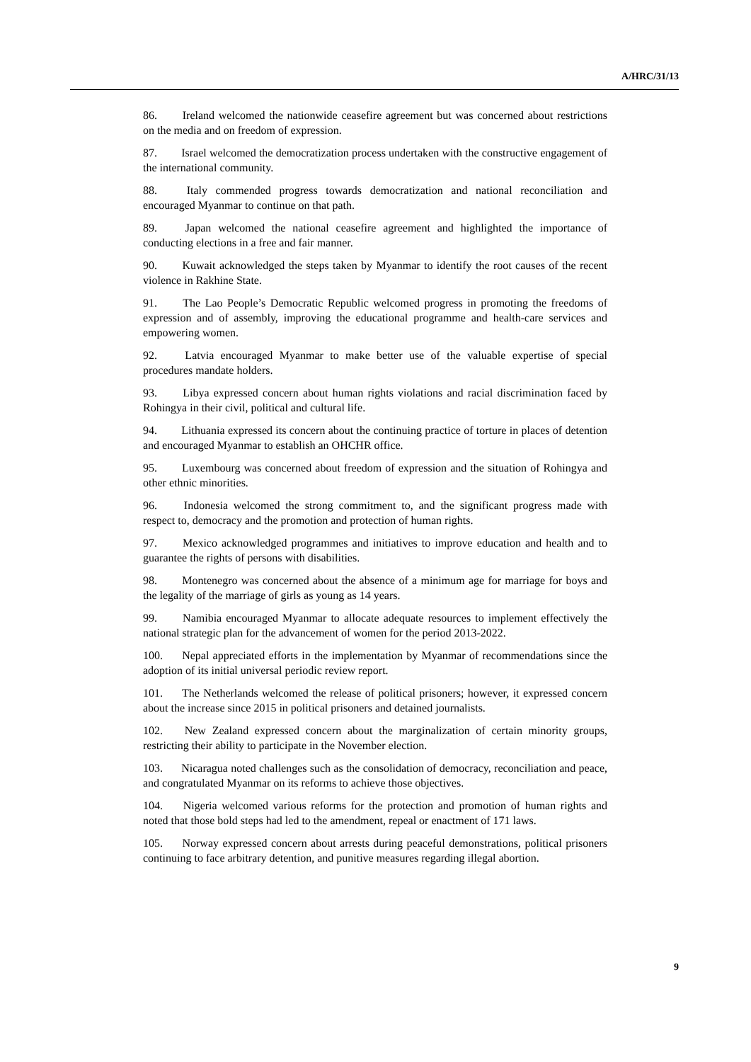A/HRC/31/13
86. Ireland welcomed the nationwide ceasefire agreement but was concerned about restrictions on the media and on freedom of expression.
87. Israel welcomed the democratization process undertaken with the constructive engagement of the international community.
88. Italy commended progress towards democratization and national reconciliation and encouraged Myanmar to continue on that path.
89. Japan welcomed the national ceasefire agreement and highlighted the importance of conducting elections in a free and fair manner.
90. Kuwait acknowledged the steps taken by Myanmar to identify the root causes of the recent violence in Rakhine State.
91. The Lao People’s Democratic Republic welcomed progress in promoting the freedoms of expression and of assembly, improving the educational programme and health-care services and empowering women.
92. Latvia encouraged Myanmar to make better use of the valuable expertise of special procedures mandate holders.
93. Libya expressed concern about human rights violations and racial discrimination faced by Rohingya in their civil, political and cultural life.
94. Lithuania expressed its concern about the continuing practice of torture in places of detention and encouraged Myanmar to establish an OHCHR office.
95. Luxembourg was concerned about freedom of expression and the situation of Rohingya and other ethnic minorities.
96. Indonesia welcomed the strong commitment to, and the significant progress made with respect to, democracy and the promotion and protection of human rights.
97. Mexico acknowledged programmes and initiatives to improve education and health and to guarantee the rights of persons with disabilities.
98. Montenegro was concerned about the absence of a minimum age for marriage for boys and the legality of the marriage of girls as young as 14 years.
99. Namibia encouraged Myanmar to allocate adequate resources to implement effectively the national strategic plan for the advancement of women for the period 2013-2022.
100. Nepal appreciated efforts in the implementation by Myanmar of recommendations since the adoption of its initial universal periodic review report.
101. The Netherlands welcomed the release of political prisoners; however, it expressed concern about the increase since 2015 in political prisoners and detained journalists.
102. New Zealand expressed concern about the marginalization of certain minority groups, restricting their ability to participate in the November election.
103. Nicaragua noted challenges such as the consolidation of democracy, reconciliation and peace, and congratulated Myanmar on its reforms to achieve those objectives.
104. Nigeria welcomed various reforms for the protection and promotion of human rights and noted that those bold steps had led to the amendment, repeal or enactment of 171 laws.
105. Norway expressed concern about arrests during peaceful demonstrations, political prisoners continuing to face arbitrary detention, and punitive measures regarding illegal abortion.
9